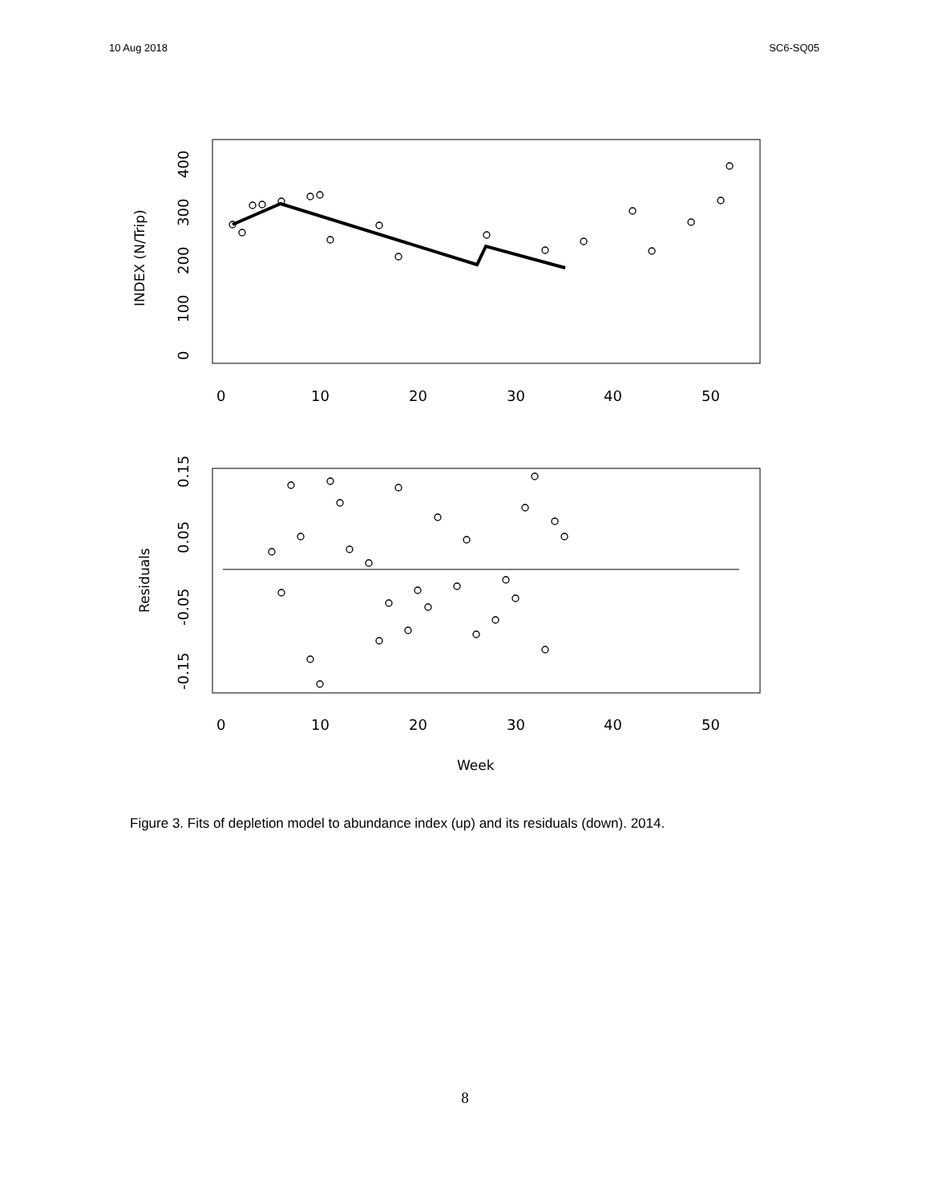10 Aug 2018 SC6-SQ05
0
100
200
300
400
INDEX (N/Trip)
0
10
20
30
40
50
0.15
0.05
-0.05
-0.15
Residuals
0
10
20
30
40
50
Week
Figure 3. Fits of depletion model to abundance index (up) and its residuals (down). 2014.
8